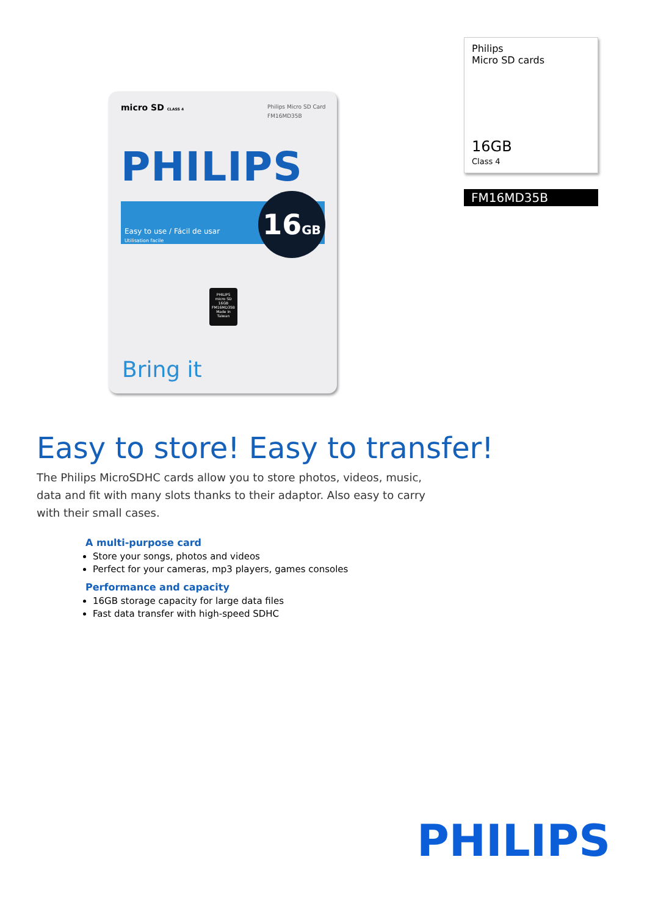Philips Micro SD Card
FM16MD35B
micro SD CLASS 4
PHILIPS
Easy to use / Fácil de usar
Utilisation facile
16GB
PHILIPS
micro SD
16GB
FM16MD35B
Made in Taiwan
Bring it
Philips
Micro SD cards
16GB
Class 4
FM16MD35B
Easy to store! Easy to transfer!
The Philips MicroSDHC cards allow you to store photos, videos, music, data and fit with many slots thanks to their adaptor. Also easy to carry with their small cases.
A multi-purpose card
Store your songs, photos and videos
Perfect for your cameras, mp3 players, games consoles
Performance and capacity
16GB storage capacity for large data files
Fast data transfer with high-speed SDHC
PHILIPS